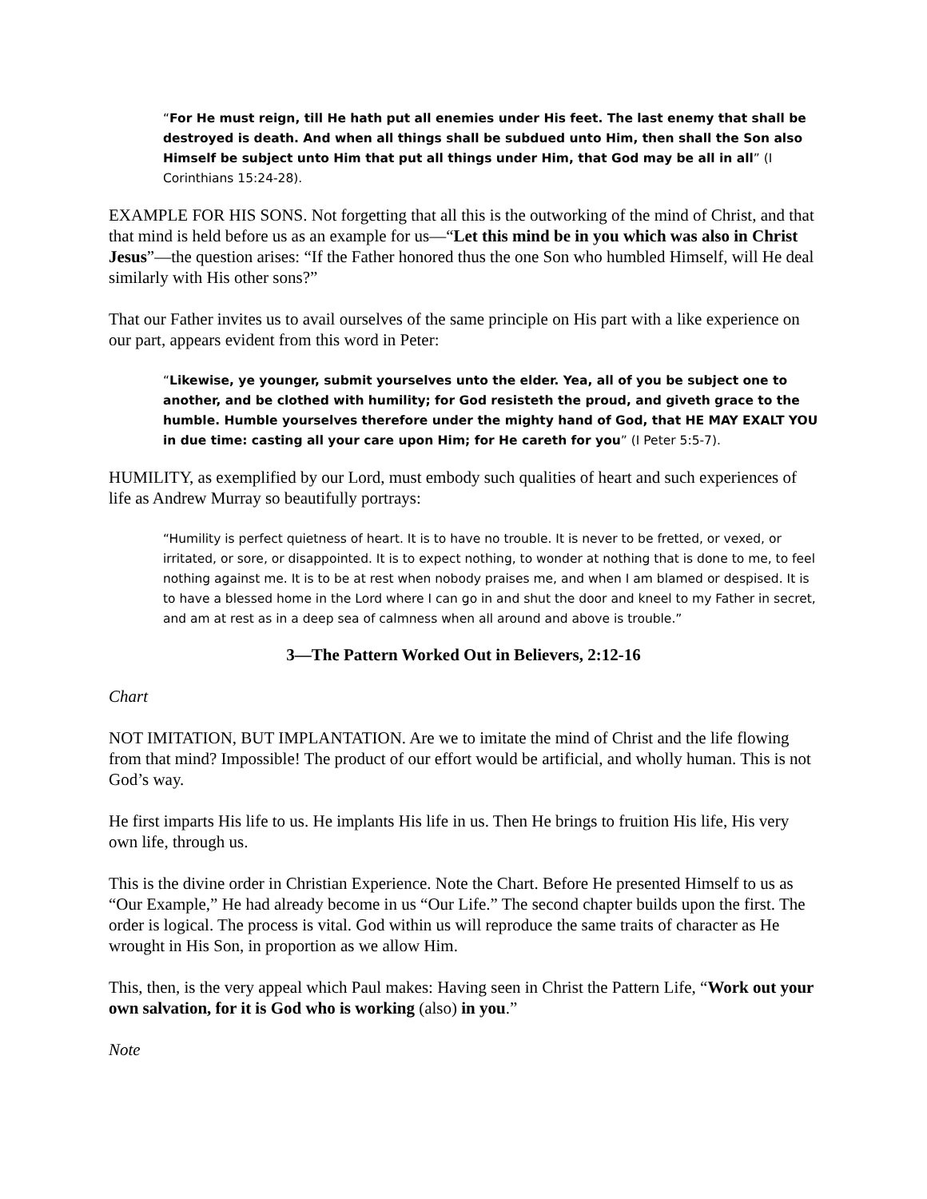“For He must reign, till He hath put all enemies under His feet. The last enemy that shall be destroyed is death. And when all things shall be subdued unto Him, then shall the Son also Himself be subject unto Him that put all things under Him, that God may be all in all” (I Corinthians 15:24-28).
EXAMPLE FOR HIS SONS. Not forgetting that all this is the outworking of the mind of Christ, and that that mind is held before us as an example for us—“Let this mind be in you which was also in Christ Jesus”—the question arises: “If the Father honored thus the one Son who humbled Himself, will He deal similarly with His other sons?”
That our Father invites us to avail ourselves of the same principle on His part with a like experience on our part, appears evident from this word in Peter:
“Likewise, ye younger, submit yourselves unto the elder. Yea, all of you be subject one to another, and be clothed with humility; for God resisteth the proud, and giveth grace to the humble. Humble yourselves therefore under the mighty hand of God, that HE MAY EXALT YOU in due time: casting all your care upon Him; for He careth for you” (I Peter 5:5-7).
HUMILITY, as exemplified by our Lord, must embody such qualities of heart and such experiences of life as Andrew Murray so beautifully portrays:
“Humility is perfect quietness of heart. It is to have no trouble. It is never to be fretted, or vexed, or irritated, or sore, or disappointed. It is to expect nothing, to wonder at nothing that is done to me, to feel nothing against me. It is to be at rest when nobody praises me, and when I am blamed or despised. It is to have a blessed home in the Lord where I can go in and shut the door and kneel to my Father in secret, and am at rest as in a deep sea of calmness when all around and above is trouble.”
3—The Pattern Worked Out in Believers, 2:12-16
Chart
NOT IMITATION, BUT IMPLANTATION. Are we to imitate the mind of Christ and the life flowing from that mind? Impossible! The product of our effort would be artificial, and wholly human. This is not God’s way.
He first imparts His life to us. He implants His life in us. Then He brings to fruition His life, His very own life, through us.
This is the divine order in Christian Experience. Note the Chart. Before He presented Himself to us as “Our Example,” He had already become in us “Our Life.” The second chapter builds upon the first. The order is logical. The process is vital. God within us will reproduce the same traits of character as He wrought in His Son, in proportion as we allow Him.
This, then, is the very appeal which Paul makes: Having seen in Christ the Pattern Life, “Work out your own salvation, for it is God who is working (also) in you.”
Note